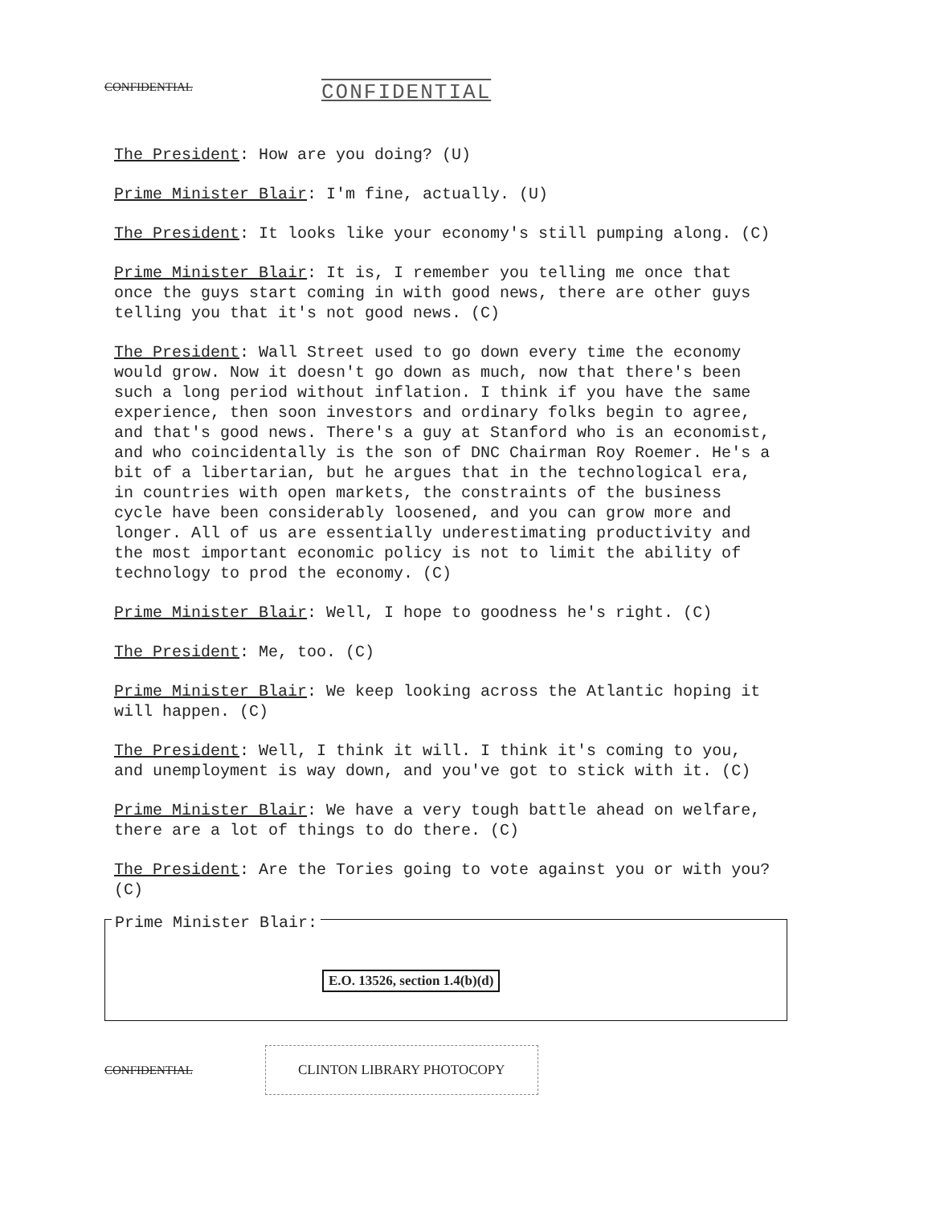CONFIDENTIAL CONFIDENTIAL
The President: How are you doing? (U)
Prime Minister Blair: I'm fine, actually. (U)
The President: It looks like your economy's still pumping along. (C)
Prime Minister Blair: It is, I remember you telling me once that once the guys start coming in with good news, there are other guys telling you that it's not good news. (C)
The President: Wall Street used to go down every time the economy would grow. Now it doesn't go down as much, now that there's been such a long period without inflation. I think if you have the same experience, then soon investors and ordinary folks begin to agree, and that's good news. There's a guy at Stanford who is an economist, and who coincidentally is the son of DNC Chairman Roy Roemer. He's a bit of a libertarian, but he argues that in the technological era, in countries with open markets, the constraints of the business cycle have been considerably loosened, and you can grow more and longer. All of us are essentially underestimating productivity and the most important economic policy is not to limit the ability of technology to prod the economy. (C)
Prime Minister Blair: Well, I hope to goodness he's right. (C)
The President: Me, too. (C)
Prime Minister Blair: We keep looking across the Atlantic hoping it will happen. (C)
The President: Well, I think it will. I think it's coming to you, and unemployment is way down, and you've got to stick with it. (C)
Prime Minister Blair: We have a very tough battle ahead on welfare, there are a lot of things to do there. (C)
The President: Are the Tories going to vote against you or with you? (C)
Prime Minister Blair:
E.O. 13526, section 1.4(b)(d)
CONFIDENTIAL CLINTON LIBRARY PHOTOCOPY